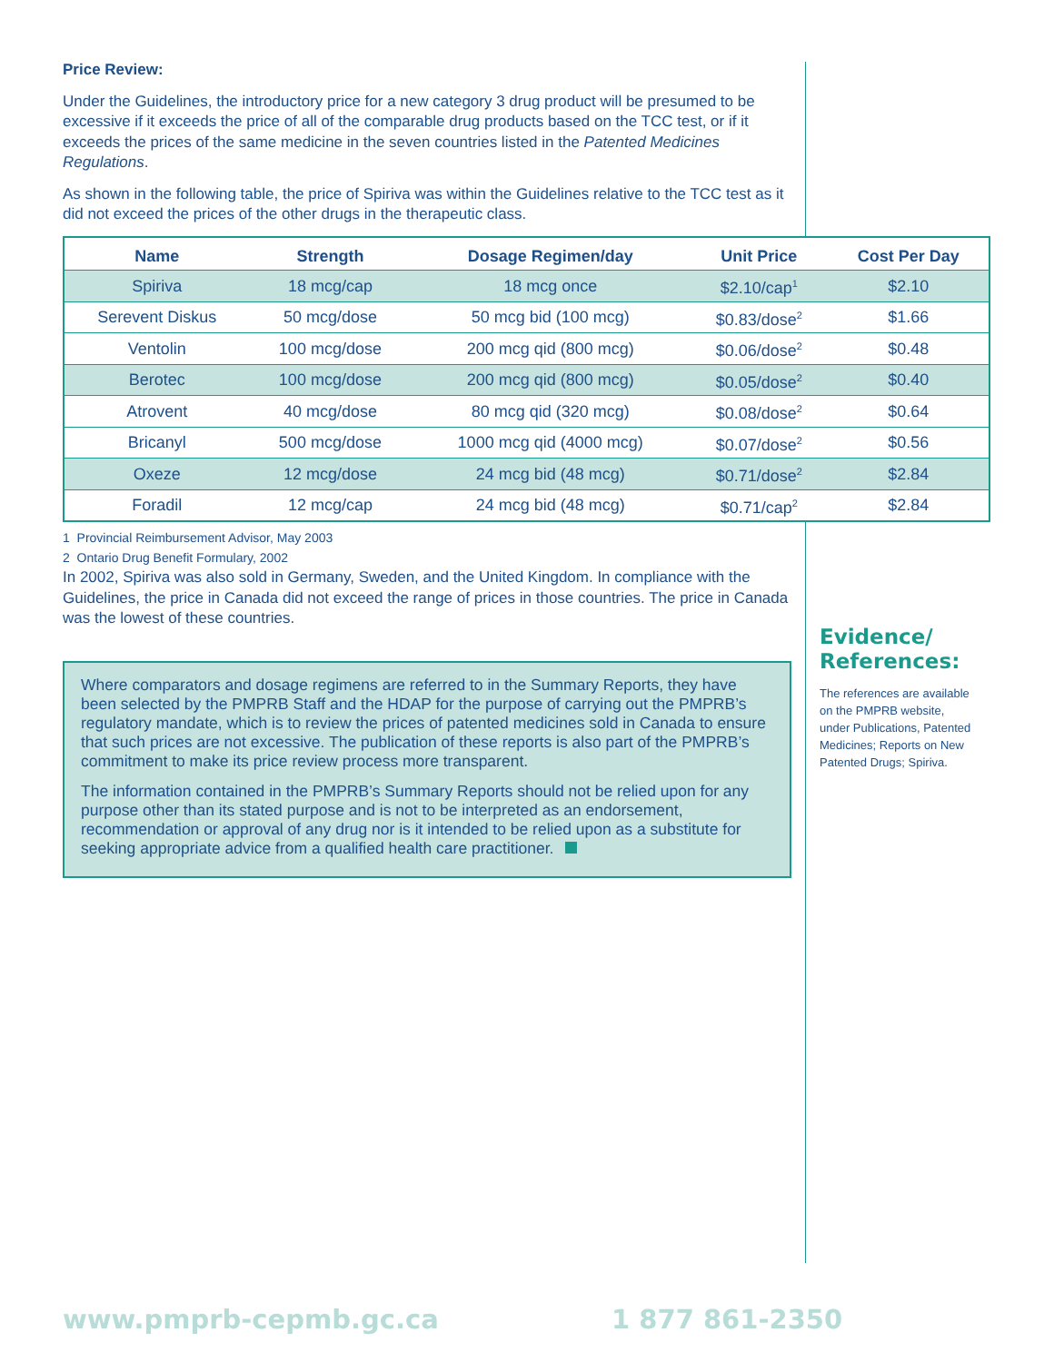Price Review:
Under the Guidelines, the introductory price for a new category 3 drug product will be presumed to be excessive if it exceeds the price of all of the comparable drug products based on the TCC test, or if it exceeds the prices of the same medicine in the seven countries listed in the Patented Medicines Regulations.
As shown in the following table, the price of Spiriva was within the Guidelines relative to the TCC test as it did not exceed the prices of the other drugs in the therapeutic class.
| Name | Strength | Dosage Regimen/day | Unit Price | Cost Per Day |
| --- | --- | --- | --- | --- |
| Spiriva | 18 mcg/cap | 18 mcg once | $2.10/cap<sup>1</sup> | $2.10 |
| Serevent Diskus | 50 mcg/dose | 50 mcg bid (100 mcg) | $0.83/dose<sup>2</sup> | $1.66 |
| Ventolin | 100 mcg/dose | 200 mcg qid (800 mcg) | $0.06/dose<sup>2</sup> | $0.48 |
| Berotec | 100 mcg/dose | 200 mcg qid (800 mcg) | $0.05/dose<sup>2</sup> | $0.40 |
| Atrovent | 40 mcg/dose | 80 mcg qid (320 mcg) | $0.08/dose<sup>2</sup> | $0.64 |
| Bricanyl | 500 mcg/dose | 1000 mcg qid (4000 mcg) | $0.07/dose<sup>2</sup> | $0.56 |
| Oxeze | 12 mcg/dose | 24 mcg bid (48 mcg) | $0.71/dose<sup>2</sup> | $2.84 |
| Foradil | 12 mcg/cap | 24 mcg bid (48 mcg) | $0.71/cap<sup>2</sup> | $2.84 |
1 Provincial Reimbursement Advisor, May 2003
2 Ontario Drug Benefit Formulary, 2002
In 2002, Spiriva was also sold in Germany, Sweden, and the United Kingdom. In compliance with the Guidelines, the price in Canada did not exceed the range of prices in those countries. The price in Canada was the lowest of these countries.
Where comparators and dosage regimens are referred to in the Summary Reports, they have been selected by the PMPRB Staff and the HDAP for the purpose of carrying out the PMPRB’s regulatory mandate, which is to review the prices of patented medicines sold in Canada to ensure that such prices are not excessive. The publication of these reports is also part of the PMPRB’s commitment to make its price review process more transparent.
The information contained in the PMPRB’s Summary Reports should not be relied upon for any purpose other than its stated purpose and is not to be interpreted as an endorsement, recommendation or approval of any drug nor is it intended to be relied upon as a substitute for seeking appropriate advice from a qualified health care practitioner.
Evidence/
References:
The references are available on the PMPRB website, under Publications, Patented Medicines; Reports on New Patented Drugs; Spiriva.
www.pmprb-cepmb.gc.ca 1 877 861-2350